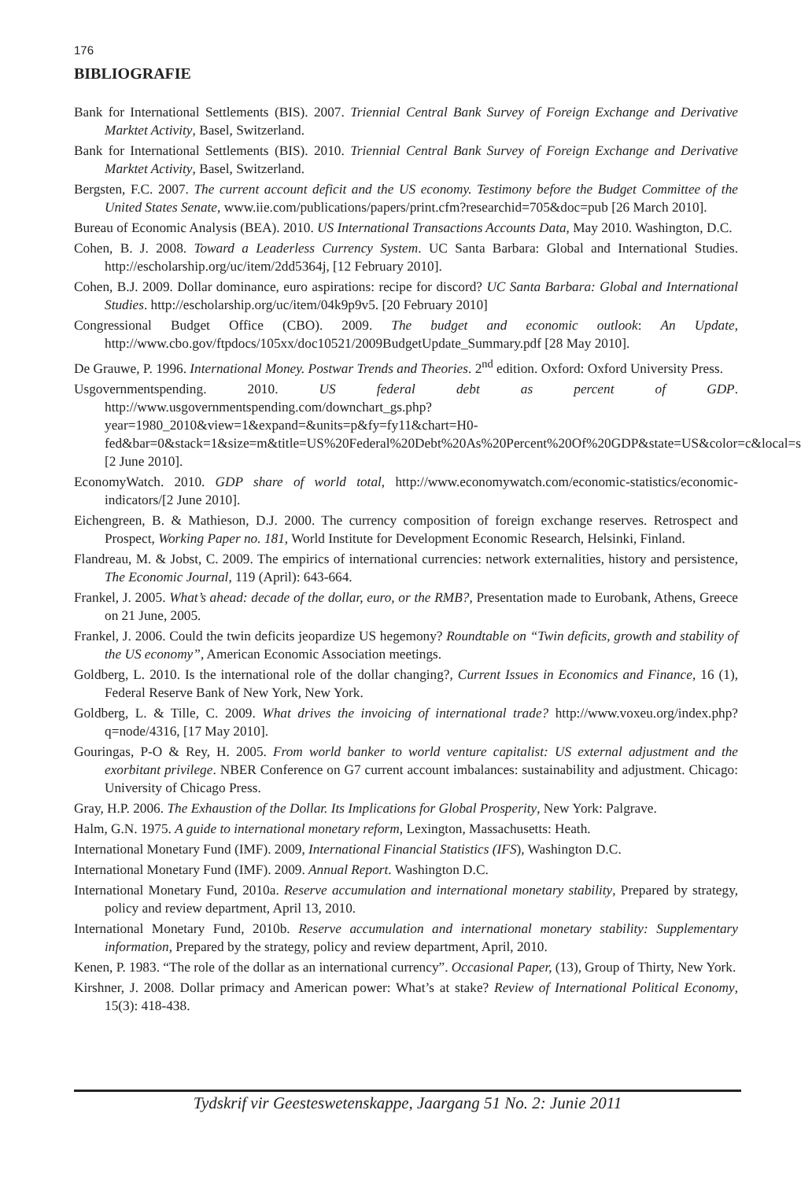176
BIBLIOGRAFIE
Bank for International Settlements (BIS). 2007. Triennial Central Bank Survey of Foreign Exchange and Derivative Marktet Activity, Basel, Switzerland.
Bank for International Settlements (BIS). 2010. Triennial Central Bank Survey of Foreign Exchange and Derivative Marktet Activity, Basel, Switzerland.
Bergsten, F.C. 2007. The current account deficit and the US economy. Testimony before the Budget Committee of the United States Senate, www.iie.com/publications/papers/print.cfm?researchid=705&doc=pub [26 March 2010].
Bureau of Economic Analysis (BEA). 2010. US International Transactions Accounts Data, May 2010. Washington, D.C.
Cohen, B. J. 2008. Toward a Leaderless Currency System. UC Santa Barbara: Global and International Studies. http://escholarship.org/uc/item/2dd5364j, [12 February 2010].
Cohen, B.J. 2009. Dollar dominance, euro aspirations: recipe for discord? UC Santa Barbara: Global and International Studies. http://escholarship.org/uc/item/04k9p9v5. [20 February 2010]
Congressional Budget Office (CBO). 2009. The budget and economic outlook: An Update, http://www.cbo.gov/ftpdocs/105xx/doc10521/2009BudgetUpdate_Summary.pdf [28 May 2010].
De Grauwe, P. 1996. International Money. Postwar Trends and Theories. 2<sup>nd</sup> edition. Oxford: Oxford University Press.
Usgovernmentspending. 2010. US federal debt as percent of GDP. http://www.usgovernmentspending.com/downchart_gs.php?year=1980_2010&view=1&expand=&units=p&fy=fy11&chart=H0-fed&bar=0&stack=1&size=m&title=US%20Federal%20Debt%20As%20Percent%20Of%20GDP&state=US&color=c&local=s [2 June 2010].
EconomyWatch. 2010. GDP share of world total, http://www.economywatch.com/economic-statistics/economic-indicators/[2 June 2010].
Eichengreen, B. & Mathieson, D.J. 2000. The currency composition of foreign exchange reserves. Retrospect and Prospect, Working Paper no. 181, World Institute for Development Economic Research, Helsinki, Finland.
Flandreau, M. & Jobst, C. 2009. The empirics of international currencies: network externalities, history and persistence, The Economic Journal, 119 (April): 643-664.
Frankel, J. 2005. What’s ahead: decade of the dollar, euro, or the RMB?, Presentation made to Eurobank, Athens, Greece on 21 June, 2005.
Frankel, J. 2006. Could the twin deficits jeopardize US hegemony? Roundtable on “Twin deficits, growth and stability of the US economy”, American Economic Association meetings.
Goldberg, L. 2010. Is the international role of the dollar changing?, Current Issues in Economics and Finance, 16 (1), Federal Reserve Bank of New York, New York.
Goldberg, L. & Tille, C. 2009. What drives the invoicing of international trade? http://www.voxeu.org/index.php?q=node/4316, [17 May 2010].
Gouringas, P-O & Rey, H. 2005. From world banker to world venture capitalist: US external adjustment and the exorbitant privilege. NBER Conference on G7 current account imbalances: sustainability and adjustment. Chicago: University of Chicago Press.
Gray, H.P. 2006. The Exhaustion of the Dollar. Its Implications for Global Prosperity, New York: Palgrave.
Halm, G.N. 1975. A guide to international monetary reform, Lexington, Massachusetts: Heath.
International Monetary Fund (IMF). 2009, International Financial Statistics (IFS), Washington D.C.
International Monetary Fund (IMF). 2009. Annual Report. Washington D.C.
International Monetary Fund, 2010a. Reserve accumulation and international monetary stability, Prepared by strategy, policy and review department, April 13, 2010.
International Monetary Fund, 2010b. Reserve accumulation and international monetary stability: Supplementary information, Prepared by the strategy, policy and review department, April, 2010.
Kenen, P. 1983. “The role of the dollar as an international currency”. Occasional Paper, (13), Group of Thirty, New York.
Kirshner, J. 2008. Dollar primacy and American power: What’s at stake? Review of International Political Economy, 15(3): 418-438.
Tydskrif vir Geesteswetenskappe, Jaargang 51 No. 2: Junie 2011